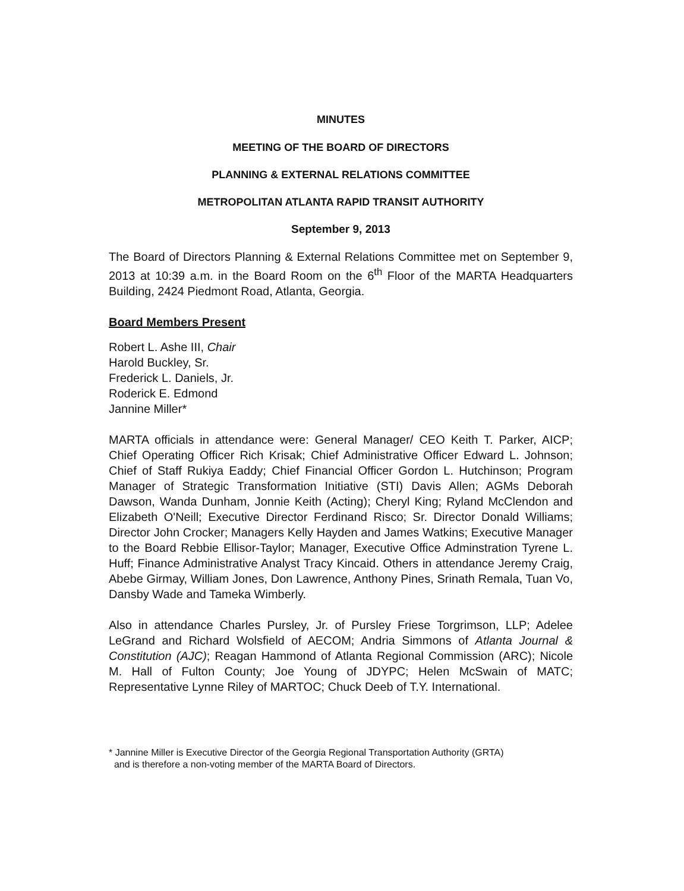MINUTES
MEETING OF THE BOARD OF DIRECTORS
PLANNING & EXTERNAL RELATIONS COMMITTEE
METROPOLITAN ATLANTA RAPID TRANSIT AUTHORITY
September 9, 2013
The Board of Directors Planning & External Relations Committee met on September 9, 2013 at 10:39 a.m. in the Board Room on the 6<sup>th</sup> Floor of the MARTA Headquarters Building, 2424 Piedmont Road, Atlanta, Georgia.
Board Members Present
Robert L. Ashe III, Chair
Harold Buckley, Sr.
Frederick L. Daniels, Jr.
Roderick E. Edmond
Jannine Miller*
MARTA officials in attendance were: General Manager/ CEO Keith T. Parker, AICP; Chief Operating Officer Rich Krisak; Chief Administrative Officer Edward L. Johnson; Chief of Staff Rukiya Eaddy; Chief Financial Officer Gordon L. Hutchinson; Program Manager of Strategic Transformation Initiative (STI) Davis Allen; AGMs Deborah Dawson, Wanda Dunham, Jonnie Keith (Acting); Cheryl King; Ryland McClendon and Elizabeth O'Neill; Executive Director Ferdinand Risco; Sr. Director Donald Williams; Director John Crocker; Managers Kelly Hayden and James Watkins; Executive Manager to the Board Rebbie Ellisor-Taylor; Manager, Executive Office Adminstration Tyrene L. Huff; Finance Administrative Analyst Tracy Kincaid. Others in attendance Jeremy Craig, Abebe Girmay, William Jones, Don Lawrence, Anthony Pines, Srinath Remala, Tuan Vo, Dansby Wade and Tameka Wimberly.
Also in attendance Charles Pursley, Jr. of Pursley Friese Torgrimson, LLP; Adelee LeGrand and Richard Wolsfield of AECOM; Andria Simmons of Atlanta Journal & Constitution (AJC); Reagan Hammond of Atlanta Regional Commission (ARC); Nicole M. Hall of Fulton County; Joe Young of JDYPC; Helen McSwain of MATC; Representative Lynne Riley of MARTOC; Chuck Deeb of T.Y. International.
* Jannine Miller is Executive Director of the Georgia Regional Transportation Authority (GRTA)
and is therefore a non-voting member of the MARTA Board of Directors.